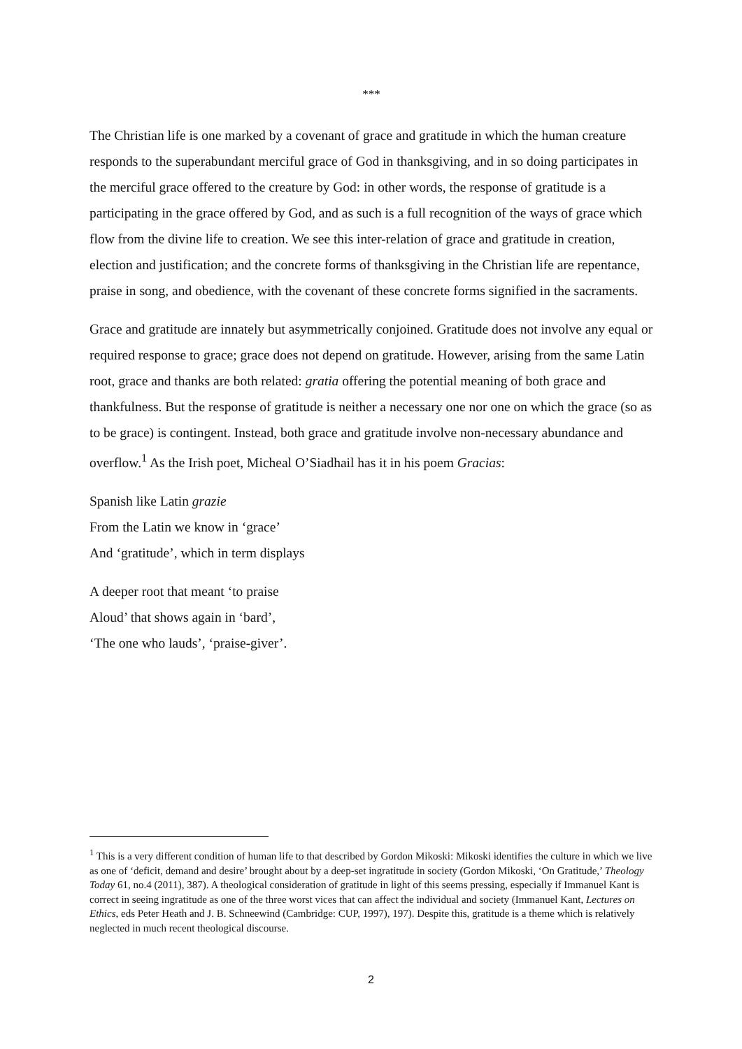***
The Christian life is one marked by a covenant of grace and gratitude in which the human creature responds to the superabundant merciful grace of God in thanksgiving, and in so doing participates in the merciful grace offered to the creature by God: in other words, the response of gratitude is a participating in the grace offered by God, and as such is a full recognition of the ways of grace which flow from the divine life to creation. We see this inter-relation of grace and gratitude in creation, election and justification; and the concrete forms of thanksgiving in the Christian life are repentance, praise in song, and obedience, with the covenant of these concrete forms signified in the sacraments.
Grace and gratitude are innately but asymmetrically conjoined. Gratitude does not involve any equal or required response to grace; grace does not depend on gratitude. However, arising from the same Latin root, grace and thanks are both related: gratia offering the potential meaning of both grace and thankfulness. But the response of gratitude is neither a necessary one nor one on which the grace (so as to be grace) is contingent. Instead, both grace and gratitude involve non-necessary abundance and overflow.<sup>1</sup> As the Irish poet, Micheal O’Siadhail has it in his poem Gracias:
Spanish like Latin grazie
From the Latin we know in ‘grace’
And ‘gratitude’, which in term displays
A deeper root that meant ‘to praise
Aloud’ that shows again in ‘bard’,
‘The one who lauds’, ‘praise-giver’.
<sup>1</sup> This is a very different condition of human life to that described by Gordon Mikoski: Mikoski identifies the culture in which we live as one of ‘deficit, demand and desire’ brought about by a deep-set ingratitude in society (Gordon Mikoski, ‘On Gratitude,’ Theology Today 61, no.4 (2011), 387). A theological consideration of gratitude in light of this seems pressing, especially if Immanuel Kant is correct in seeing ingratitude as one of the three worst vices that can affect the individual and society (Immanuel Kant, Lectures on Ethics, eds Peter Heath and J. B. Schneewind (Cambridge: CUP, 1997), 197). Despite this, gratitude is a theme which is relatively neglected in much recent theological discourse.
2